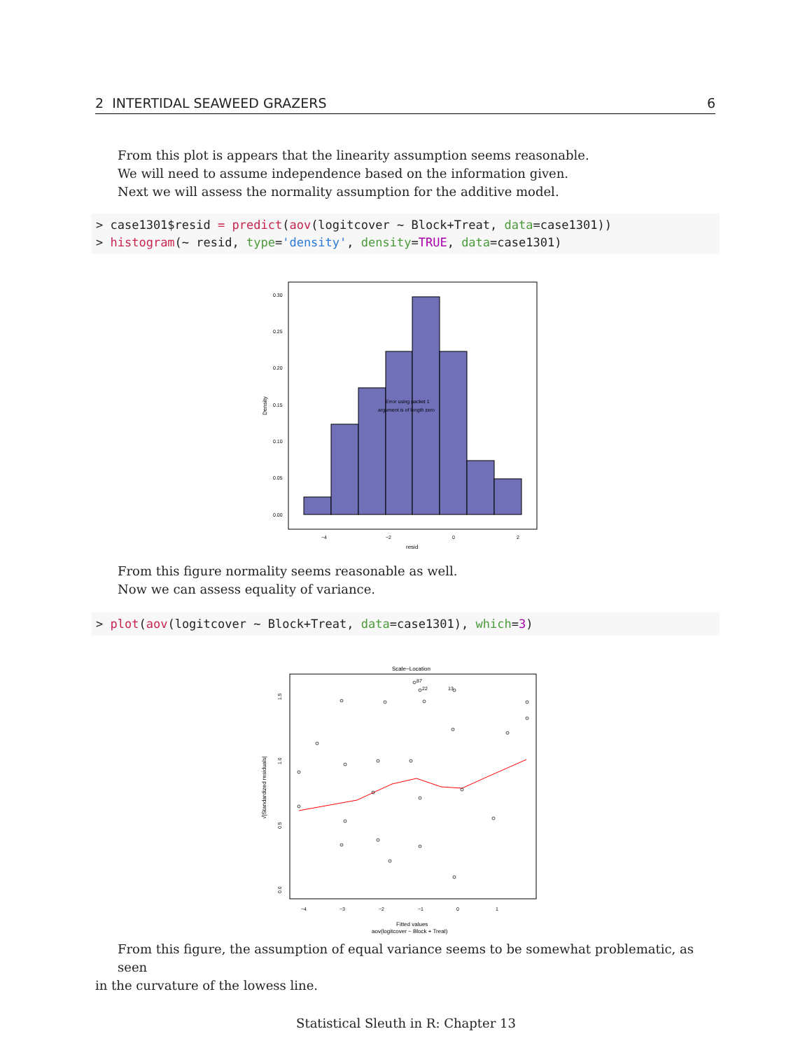2 INTERTIDAL SEAWEED GRAZERS 6
From this plot is appears that the linearity assumption seems reasonable.
We will need to assume independence based on the information given.
Next we will assess the normality assumption for the additive model.
> case1301$resid = predict(aov(logitcover ~ Block+Treat, data=case1301)) > histogram(~ resid, type='density', density=TRUE, data=case1301)
0.30
0.25
0.20
0.15
0.10
0.05
0.00
−4
−2
0
2
resid
Density
Error using packet 1
argument is of length zero
From this figure normality seems reasonable as well.
Now we can assess equality of variance.
> plot(aov(logitcover ~ Block+Treat, data=case1301), which=3)
Scale−Location
87
22
13
−4
−3
−2
−1
0
1
1.5
1.0
0.5
0.0
√|Standardized residuals|
Fitted values
aov(logitcover ~ Block + Treat)
From this figure, the assumption of equal variance seems to be somewhat problematic, as seen
in the curvature of the lowess line.
Statistical Sleuth in R: Chapter 13